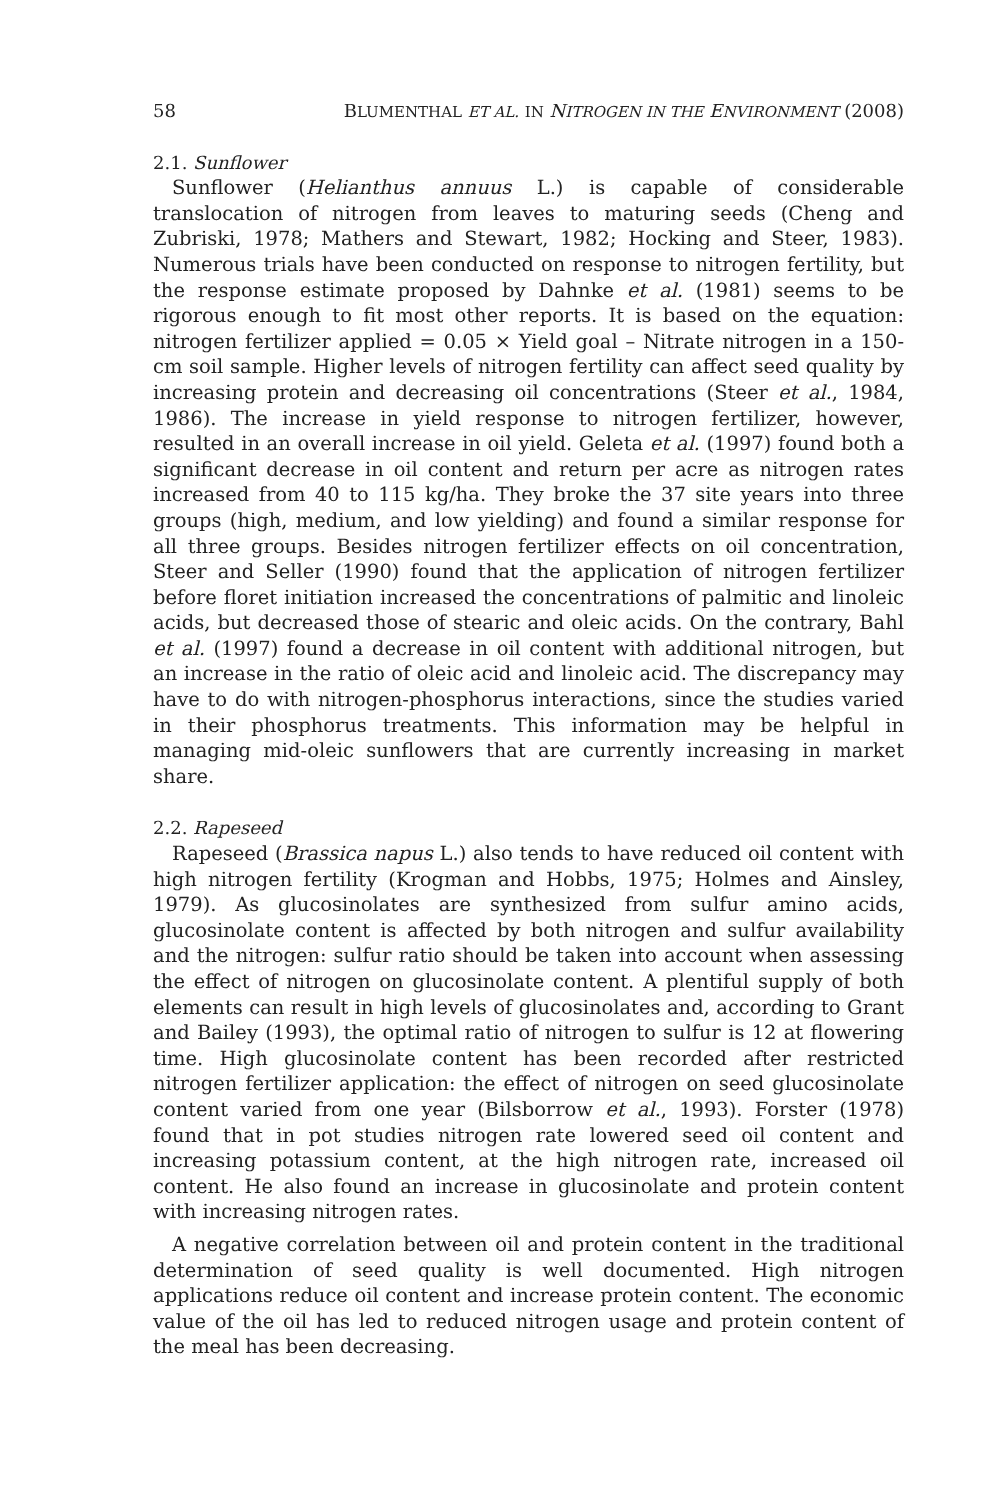58 BLUMENTHAL ET AL. IN NITROGEN IN THE ENVIRONMENT (2008)
2.1. Sunflower
Sunflower (Helianthus annuus L.) is capable of considerable translocation of nitrogen from leaves to maturing seeds (Cheng and Zubriski, 1978; Mathers and Stewart, 1982; Hocking and Steer, 1983). Numerous trials have been conducted on response to nitrogen fertility, but the response estimate proposed by Dahnke et al. (1981) seems to be rigorous enough to fit most other reports. It is based on the equation: nitrogen fertilizer applied = 0.05 × Yield goal – Nitrate nitrogen in a 150-cm soil sample. Higher levels of nitrogen fertility can affect seed quality by increasing protein and decreasing oil concentrations (Steer et al., 1984, 1986). The increase in yield response to nitrogen fertilizer, however, resulted in an overall increase in oil yield. Geleta et al. (1997) found both a significant decrease in oil content and return per acre as nitrogen rates increased from 40 to 115 kg/ha. They broke the 37 site years into three groups (high, medium, and low yielding) and found a similar response for all three groups. Besides nitrogen fertilizer effects on oil concentration, Steer and Seller (1990) found that the application of nitrogen fertilizer before floret initiation increased the concentrations of palmitic and linoleic acids, but decreased those of stearic and oleic acids. On the contrary, Bahl et al. (1997) found a decrease in oil content with additional nitrogen, but an increase in the ratio of oleic acid and linoleic acid. The discrepancy may have to do with nitrogen-phosphorus interactions, since the studies varied in their phosphorus treatments. This information may be helpful in managing mid-oleic sunflowers that are currently increasing in market share.
2.2. Rapeseed
Rapeseed (Brassica napus L.) also tends to have reduced oil content with high nitrogen fertility (Krogman and Hobbs, 1975; Holmes and Ainsley, 1979). As glucosinolates are synthesized from sulfur amino acids, glucosinolate content is affected by both nitrogen and sulfur availability and the nitrogen: sulfur ratio should be taken into account when assessing the effect of nitrogen on glucosinolate content. A plentiful supply of both elements can result in high levels of glucosinolates and, according to Grant and Bailey (1993), the optimal ratio of nitrogen to sulfur is 12 at flowering time. High glucosinolate content has been recorded after restricted nitrogen fertilizer application: the effect of nitrogen on seed glucosinolate content varied from one year (Bilsborrow et al., 1993). Forster (1978) found that in pot studies nitrogen rate lowered seed oil content and increasing potassium content, at the high nitrogen rate, increased oil content. He also found an increase in glucosinolate and protein content with increasing nitrogen rates.
A negative correlation between oil and protein content in the traditional determination of seed quality is well documented. High nitrogen applications reduce oil content and increase protein content. The economic value of the oil has led to reduced nitrogen usage and protein content of the meal has been decreasing.